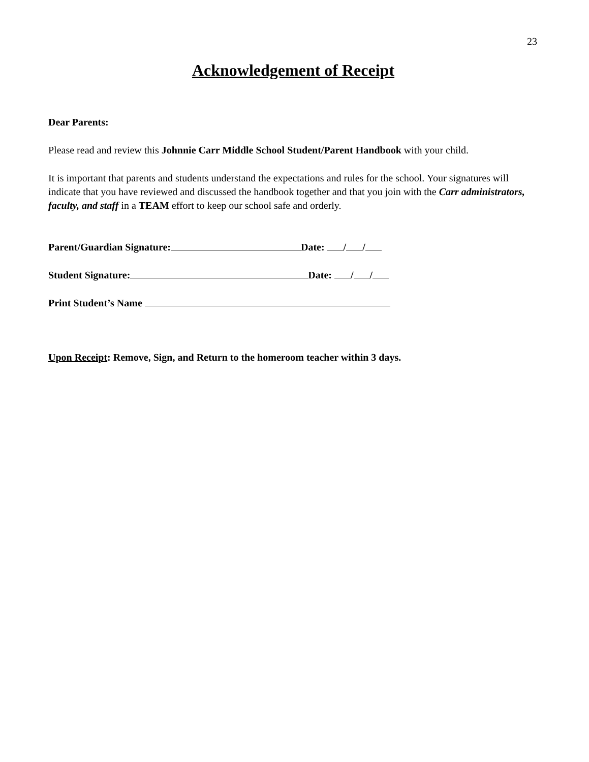23
Acknowledgement of Receipt
Dear Parents:
Please read and review this Johnnie Carr Middle School Student/Parent Handbook with your child.
It is important that parents and students understand the expectations and rules for the school. Your signatures will indicate that you have reviewed and discussed the handbook together and that you join with the Carr administrators, faculty, and staff in a TEAM effort to keep our school safe and orderly.
Parent/Guardian Signature: Date: / /
Student Signature: Date: / /
Print Student’s Name
Upon Receipt: Remove, Sign, and Return to the homeroom teacher within 3 days.